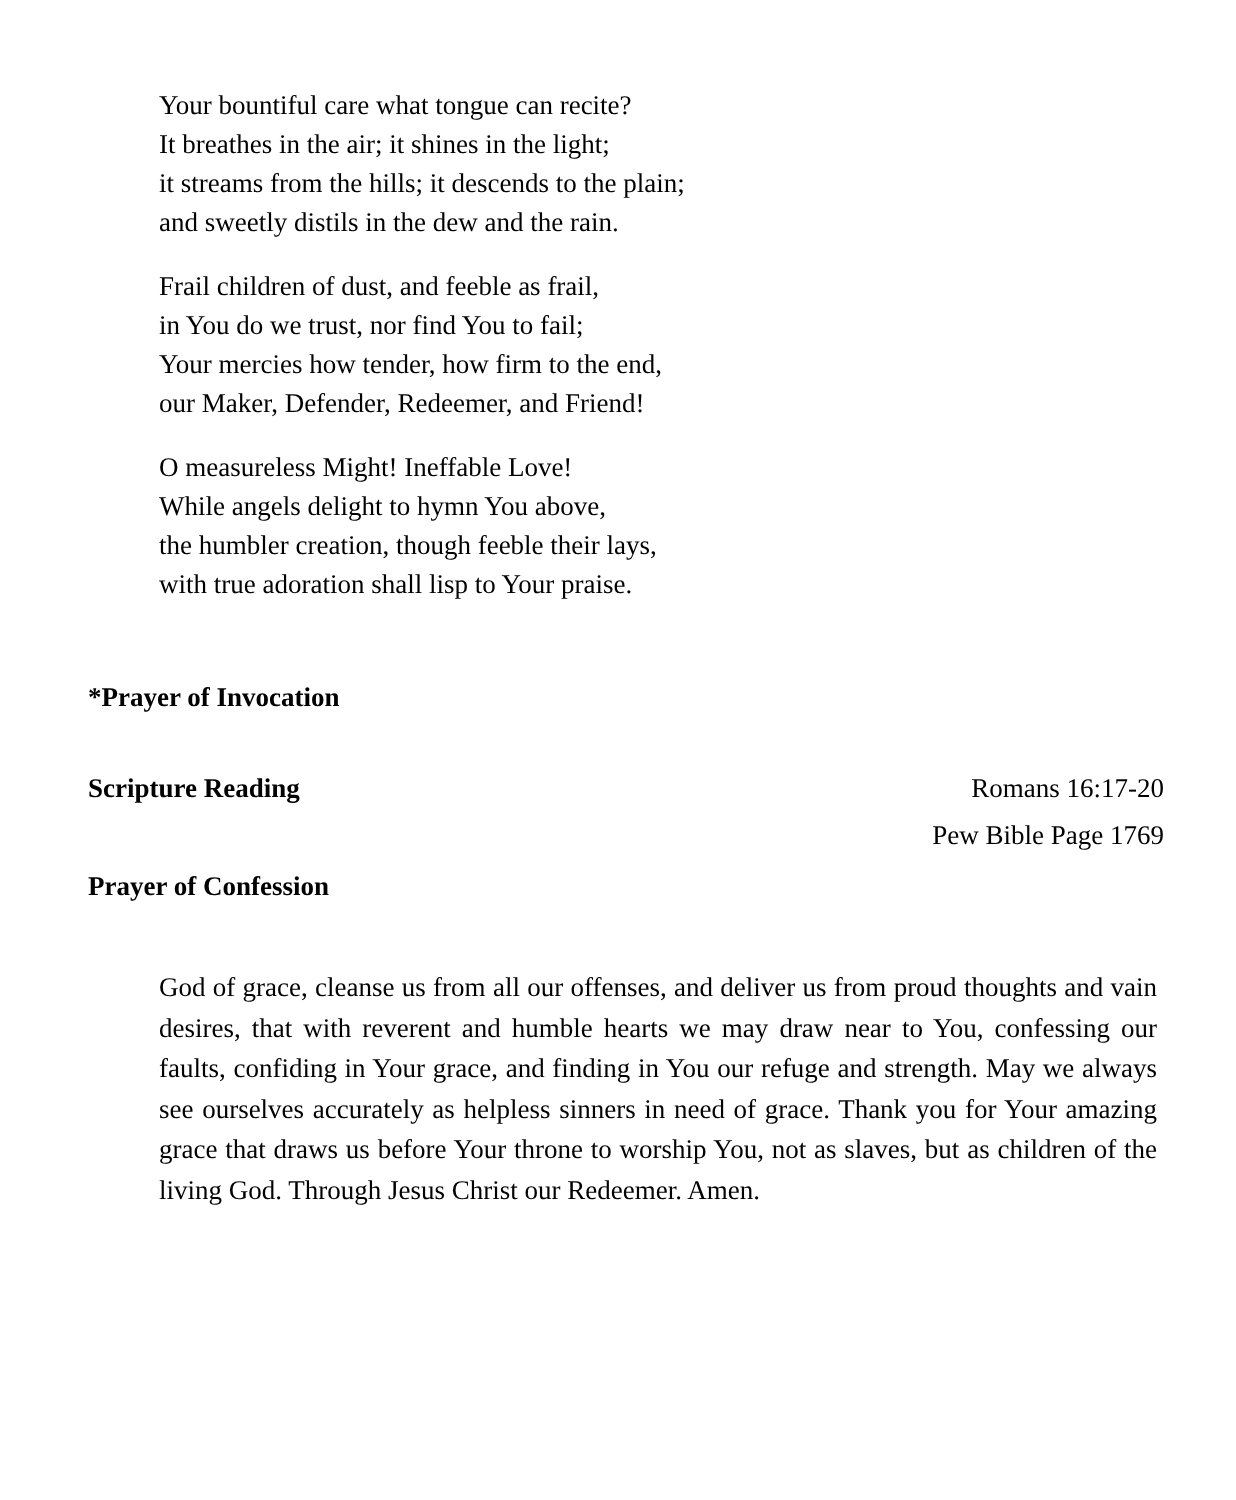Your bountiful care what tongue can recite?
It breathes in the air; it shines in the light;
it streams from the hills; it descends to the plain;
and sweetly distils in the dew and the rain.
Frail children of dust, and feeble as frail,
in You do we trust, nor find You to fail;
Your mercies how tender, how firm to the end,
our Maker, Defender, Redeemer, and Friend!
O measureless Might! Ineffable Love!
While angels delight to hymn You above,
the humbler creation, though feeble their lays,
with true adoration shall lisp to Your praise.
*Prayer of Invocation
Scripture Reading Romans 16:17-20
Pew Bible Page 1769
Prayer of Confession
God of grace, cleanse us from all our offenses, and deliver us from proud thoughts and vain desires, that with reverent and humble hearts we may draw near to You, confessing our faults, confiding in Your grace, and finding in You our refuge and strength. May we always see ourselves accurately as helpless sinners in need of grace. Thank you for Your amazing grace that draws us before Your throne to worship You, not as slaves, but as children of the living God. Through Jesus Christ our Redeemer. Amen.